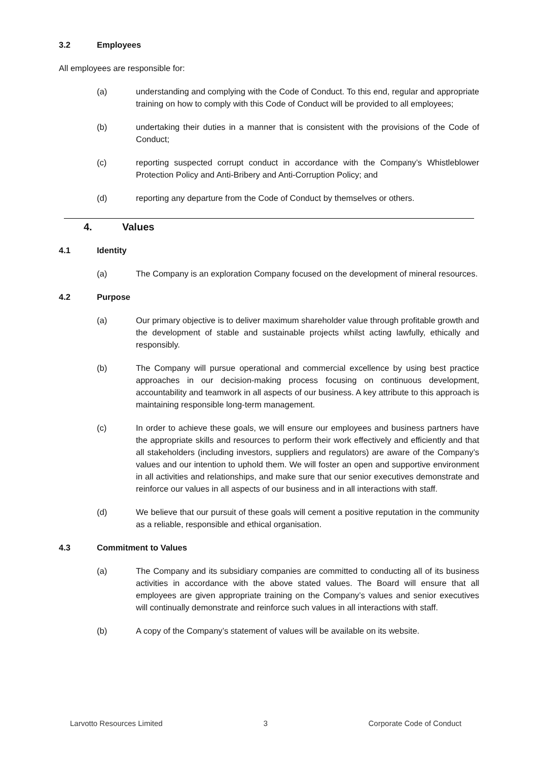3.2 Employees
All employees are responsible for:
(a) understanding and complying with the Code of Conduct. To this end, regular and appropriate training on how to comply with this Code of Conduct will be provided to all employees;
(b) undertaking their duties in a manner that is consistent with the provisions of the Code of Conduct;
(c) reporting suspected corrupt conduct in accordance with the Company’s Whistleblower Protection Policy and Anti-Bribery and Anti-Corruption Policy; and
(d) reporting any departure from the Code of Conduct by themselves or others.
4. Values
4.1 Identity
(a) The Company is an exploration Company focused on the development of mineral resources.
4.2 Purpose
(a) Our primary objective is to deliver maximum shareholder value through profitable growth and the development of stable and sustainable projects whilst acting lawfully, ethically and responsibly.
(b) The Company will pursue operational and commercial excellence by using best practice approaches in our decision-making process focusing on continuous development, accountability and teamwork in all aspects of our business. A key attribute to this approach is maintaining responsible long-term management.
(c) In order to achieve these goals, we will ensure our employees and business partners have the appropriate skills and resources to perform their work effectively and efficiently and that all stakeholders (including investors, suppliers and regulators) are aware of the Company’s values and our intention to uphold them. We will foster an open and supportive environment in all activities and relationships, and make sure that our senior executives demonstrate and reinforce our values in all aspects of our business and in all interactions with staff.
(d) We believe that our pursuit of these goals will cement a positive reputation in the community as a reliable, responsible and ethical organisation.
4.3 Commitment to Values
(a) The Company and its subsidiary companies are committed to conducting all of its business activities in accordance with the above stated values. The Board will ensure that all employees are given appropriate training on the Company’s values and senior executives will continually demonstrate and reinforce such values in all interactions with staff.
(b) A copy of the Company’s statement of values will be available on its website.
Larvotto Resources Limited 3 Corporate Code of Conduct